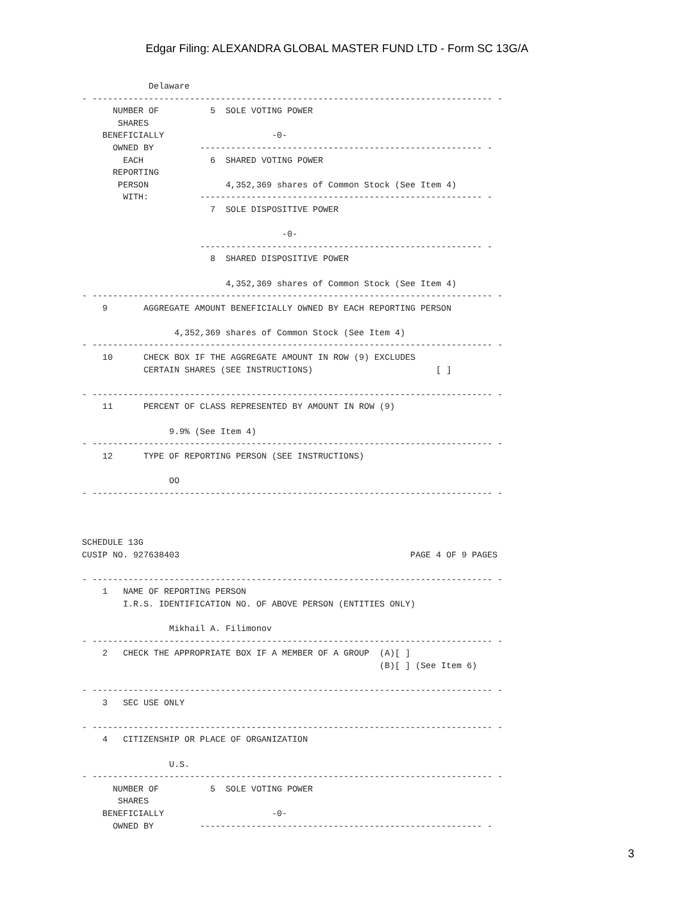Edgar Filing: ALEXANDRA GLOBAL MASTER FUND LTD - Form SC 13G/A
             Delaware
- ------------------------------------------------------------------------------ -
      NUMBER OF          5  SOLE VOTING POWER
       SHARES
    BENEFICIALLY                     -0-
      OWNED BY         ------------------------------------------------------- -
        EACH             6  SHARED VOTING POWER
      REPORTING
       PERSON               4,352,369 shares of Common Stock (See Item 4)
        WITH:          ------------------------------------------------------- -
                         7  SOLE DISPOSITIVE POWER

                                       -0-
                       ------------------------------------------------------- -
                         8  SHARED DISPOSITIVE POWER

                            4,352,369 shares of Common Stock (See Item 4)
- ------------------------------------------------------------------------------ -
    9       AGGREGATE AMOUNT BENEFICIALLY OWNED BY EACH REPORTING PERSON

                  4,352,369 shares of Common Stock (See Item 4)
- ------------------------------------------------------------------------------ -
    10      CHECK BOX IF THE AGGREGATE AMOUNT IN ROW (9) EXCLUDES
            CERTAIN SHARES (SEE INSTRUCTIONS)                        [ ]

- ------------------------------------------------------------------------------ -
    11      PERCENT OF CLASS REPRESENTED BY AMOUNT IN ROW (9)

                 9.9% (See Item 4)
- ------------------------------------------------------------------------------ -
    12      TYPE OF REPORTING PERSON (SEE INSTRUCTIONS)

                 OO
- ------------------------------------------------------------------------------ -



SCHEDULE 13G
CUSIP NO. 927638403                                             PAGE 4 OF 9 PAGES

- ------------------------------------------------------------------------------ -
    1   NAME OF REPORTING PERSON
        I.R.S. IDENTIFICATION NO. OF ABOVE PERSON (ENTITIES ONLY)

                 Mikhail A. Filimonov
- ------------------------------------------------------------------------------ -
    2   CHECK THE APPROPRIATE BOX IF A MEMBER OF A GROUP  (A)[ ]
                                                          (B)[ ] (See Item 6)

- ------------------------------------------------------------------------------ -
    3   SEC USE ONLY

- ------------------------------------------------------------------------------ -
    4   CITIZENSHIP OR PLACE OF ORGANIZATION

                 U.S.
- ------------------------------------------------------------------------------ -
      NUMBER OF          5  SOLE VOTING POWER
       SHARES
    BENEFICIALLY                     -0-
      OWNED BY         ------------------------------------------------------- -
3